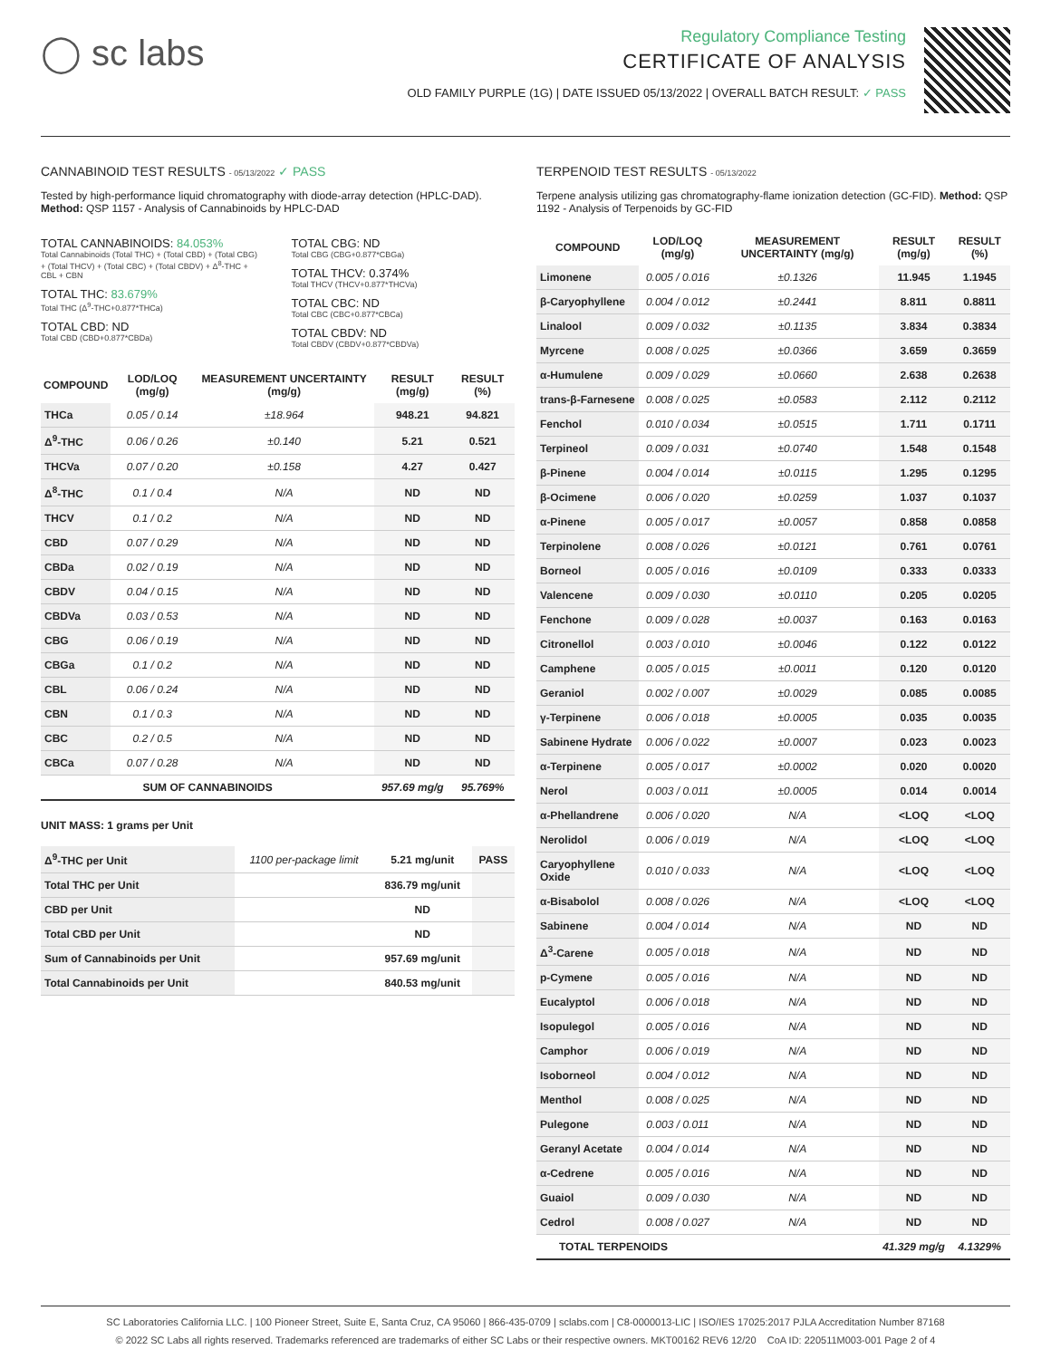◯ sc labs
Regulatory Compliance Testing
CERTIFICATE OF ANALYSIS
OLD FAMILY PURPLE (1G) | DATE ISSUED 05/13/2022 | OVERALL BATCH RESULT: ✓ PASS
CANNABINOID TEST RESULTS - 05/13/2022 ✓ PASS
Tested by high-performance liquid chromatography with diode-array detection (HPLC-DAD). Method: QSP 1157 - Analysis of Cannabinoids by HPLC-DAD
TOTAL CANNABINOIDS: 84.053%
Total Cannabinoids (Total THC) + (Total CBD) + (Total CBG) + (Total THCV) + (Total CBC) + (Total CBDV) + Δ<sup>8</sup>-THC + CBL + CBN
TOTAL THC: 83.679%
Total THC (Δ<sup>9</sup>-THC+0.877*THCa)
TOTAL CBD: ND
Total CBD (CBD+0.877*CBDa)
TOTAL CBG: ND
Total CBG (CBG+0.877*CBGa)
TOTAL THCV: 0.374%
Total THCV (THCV+0.877*THCVa)
TOTAL CBC: ND
Total CBC (CBC+0.877*CBCa)
TOTAL CBDV: ND
Total CBDV (CBDV+0.877*CBDVa)
| COMPOUND | LOD/LOQ (mg/g) | MEASUREMENT UNCERTAINTY (mg/g) | RESULT (mg/g) | RESULT (%) |
| --- | --- | --- | --- | --- |
| THCa | 0.05 / 0.14 | ±18.964 | 948.21 | 94.821 |
| Δ<sup>9</sup>-THC | 0.06 / 0.26 | ±0.140 | 5.21 | 0.521 |
| THCVa | 0.07 / 0.20 | ±0.158 | 4.27 | 0.427 |
| Δ<sup>8</sup>-THC | 0.1 / 0.4 | N/A | ND | ND |
| THCV | 0.1 / 0.2 | N/A | ND | ND |
| CBD | 0.07 / 0.29 | N/A | ND | ND |
| CBDa | 0.02 / 0.19 | N/A | ND | ND |
| CBDV | 0.04 / 0.15 | N/A | ND | ND |
| CBDVa | 0.03 / 0.53 | N/A | ND | ND |
| CBG | 0.06 / 0.19 | N/A | ND | ND |
| CBGa | 0.1 / 0.2 | N/A | ND | ND |
| CBL | 0.06 / 0.24 | N/A | ND | ND |
| CBN | 0.1 / 0.3 | N/A | ND | ND |
| CBC | 0.2 / 0.5 | N/A | ND | ND |
| CBCa | 0.07 / 0.28 | N/A | ND | ND |
| SUM OF CANNABINOIDS | | | 957.69 mg/g | 95.769% |
UNIT MASS: 1 grams per Unit
| Δ<sup>9</sup>-THC per Unit | 1100 per-package limit | 5.21 mg/unit | PASS |
| Total THC per Unit | | 836.79 mg/unit | |
| CBD per Unit | | ND | |
| Total CBD per Unit | | ND | |
| Sum of Cannabinoids per Unit | | 957.69 mg/unit | |
| Total Cannabinoids per Unit | | 840.53 mg/unit | |
TERPENOID TEST RESULTS - 05/13/2022
Terpene analysis utilizing gas chromatography-flame ionization detection (GC-FID). Method: QSP 1192 - Analysis of Terpenoids by GC-FID
| COMPOUND | LOD/LOQ (mg/g) | MEASUREMENT UNCERTAINTY (mg/g) | RESULT (mg/g) | RESULT (%) |
| --- | --- | --- | --- | --- |
| Limonene | 0.005 / 0.016 | ±0.1326 | 11.945 | 1.1945 |
| β-Caryophyllene | 0.004 / 0.012 | ±0.2441 | 8.811 | 0.8811 |
| Linalool | 0.009 / 0.032 | ±0.1135 | 3.834 | 0.3834 |
| Myrcene | 0.008 / 0.025 | ±0.0366 | 3.659 | 0.3659 |
| α-Humulene | 0.009 / 0.029 | ±0.0660 | 2.638 | 0.2638 |
| trans-β-Farnesene | 0.008 / 0.025 | ±0.0583 | 2.112 | 0.2112 |
| Fenchol | 0.010 / 0.034 | ±0.0515 | 1.711 | 0.1711 |
| Terpineol | 0.009 / 0.031 | ±0.0740 | 1.548 | 0.1548 |
| β-Pinene | 0.004 / 0.014 | ±0.0115 | 1.295 | 0.1295 |
| β-Ocimene | 0.006 / 0.020 | ±0.0259 | 1.037 | 0.1037 |
| α-Pinene | 0.005 / 0.017 | ±0.0057 | 0.858 | 0.0858 |
| Terpinolene | 0.008 / 0.026 | ±0.0121 | 0.761 | 0.0761 |
| Borneol | 0.005 / 0.016 | ±0.0109 | 0.333 | 0.0333 |
| Valencene | 0.009 / 0.030 | ±0.0110 | 0.205 | 0.0205 |
| Fenchone | 0.009 / 0.028 | ±0.0037 | 0.163 | 0.0163 |
| Citronellol | 0.003 / 0.010 | ±0.0046 | 0.122 | 0.0122 |
| Camphene | 0.005 / 0.015 | ±0.0011 | 0.120 | 0.0120 |
| Geraniol | 0.002 / 0.007 | ±0.0029 | 0.085 | 0.0085 |
| γ-Terpinene | 0.006 / 0.018 | ±0.0005 | 0.035 | 0.0035 |
| Sabinene Hydrate | 0.006 / 0.022 | ±0.0007 | 0.023 | 0.0023 |
| α-Terpinene | 0.005 / 0.017 | ±0.0002 | 0.020 | 0.0020 |
| Nerol | 0.003 / 0.011 | ±0.0005 | 0.014 | 0.0014 |
| α-Phellandrene | 0.006 / 0.020 | N/A | <LOQ | <LOQ |
| Nerolidol | 0.006 / 0.019 | N/A | <LOQ | <LOQ |
| Caryophyllene Oxide | 0.010 / 0.033 | N/A | <LOQ | <LOQ |
| α-Bisabolol | 0.008 / 0.026 | N/A | <LOQ | <LOQ |
| Sabinene | 0.004 / 0.014 | N/A | ND | ND |
| Δ<sup>3</sup>-Carene | 0.005 / 0.018 | N/A | ND | ND |
| p-Cymene | 0.005 / 0.016 | N/A | ND | ND |
| Eucalyptol | 0.006 / 0.018 | N/A | ND | ND |
| Isopulegol | 0.005 / 0.016 | N/A | ND | ND |
| Camphor | 0.006 / 0.019 | N/A | ND | ND |
| Isoborneol | 0.004 / 0.012 | N/A | ND | ND |
| Menthol | 0.008 / 0.025 | N/A | ND | ND |
| Pulegone | 0.003 / 0.011 | N/A | ND | ND |
| Geranyl Acetate | 0.004 / 0.014 | N/A | ND | ND |
| α-Cedrene | 0.005 / 0.016 | N/A | ND | ND |
| Guaiol | 0.009 / 0.030 | N/A | ND | ND |
| Cedrol | 0.008 / 0.027 | N/A | ND | ND |
| TOTAL TERPENOIDS | | | 41.329 mg/g | 4.1329% |
SC Laboratories California LLC. | 100 Pioneer Street, Suite E, Santa Cruz, CA 95060 | 866-435-0709 | sclabs.com | C8-0000013-LIC | ISO/IES 17025:2017 PJLA Accreditation Number 87168
© 2022 SC Labs all rights reserved. Trademarks referenced are trademarks of either SC Labs or their respective owners. MKT00162 REV6 12/20 CoA ID: 220511M003-001 Page 2 of 4